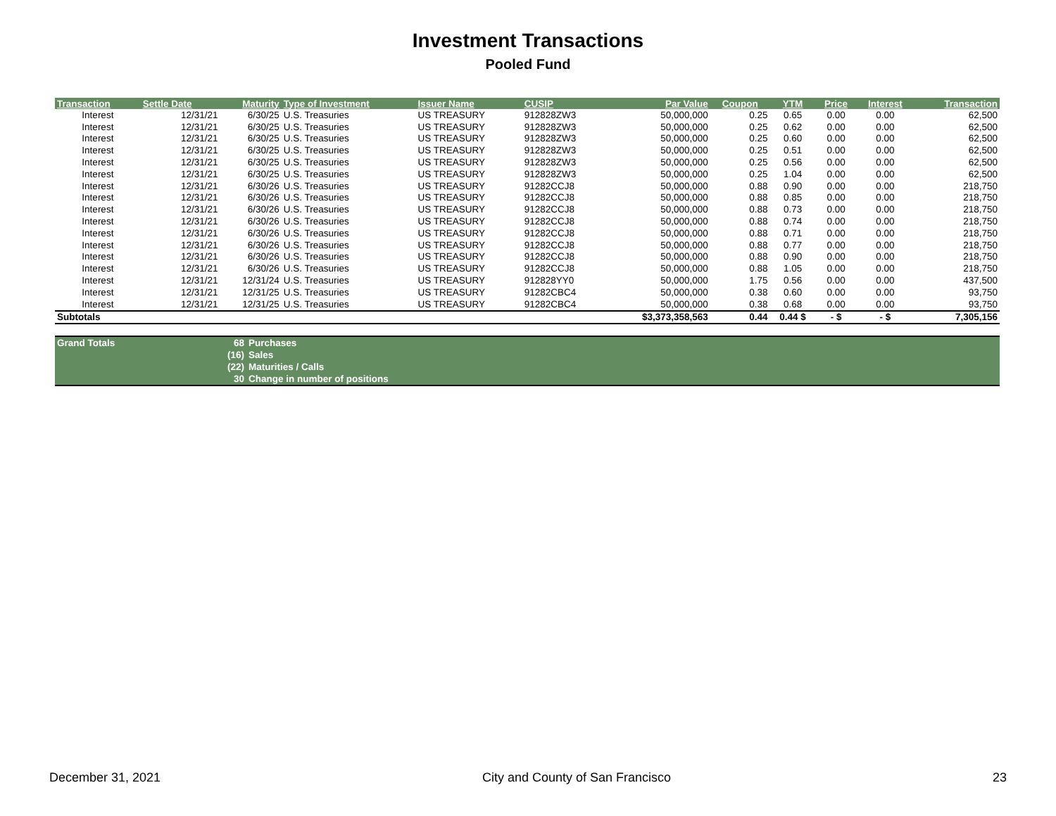Investment Transactions
Pooled Fund
| Transaction | Settle Date | Maturity | Type of Investment | Issuer Name | CUSIP | Par Value | Coupon | YTM | Price | Interest | Transaction |
| --- | --- | --- | --- | --- | --- | --- | --- | --- | --- | --- | --- |
| Interest | 12/31/21 | 6/30/25 | U.S. Treasuries | US TREASURY | 912828ZW3 | 50,000,000 | 0.25 | 0.65 | 0.00 | 0.00 | 62,500 |
| Interest | 12/31/21 | 6/30/25 | U.S. Treasuries | US TREASURY | 912828ZW3 | 50,000,000 | 0.25 | 0.62 | 0.00 | 0.00 | 62,500 |
| Interest | 12/31/21 | 6/30/25 | U.S. Treasuries | US TREASURY | 912828ZW3 | 50,000,000 | 0.25 | 0.60 | 0.00 | 0.00 | 62,500 |
| Interest | 12/31/21 | 6/30/25 | U.S. Treasuries | US TREASURY | 912828ZW3 | 50,000,000 | 0.25 | 0.51 | 0.00 | 0.00 | 62,500 |
| Interest | 12/31/21 | 6/30/25 | U.S. Treasuries | US TREASURY | 912828ZW3 | 50,000,000 | 0.25 | 0.56 | 0.00 | 0.00 | 62,500 |
| Interest | 12/31/21 | 6/30/25 | U.S. Treasuries | US TREASURY | 912828ZW3 | 50,000,000 | 0.25 | 1.04 | 0.00 | 0.00 | 62,500 |
| Interest | 12/31/21 | 6/30/26 | U.S. Treasuries | US TREASURY | 91282CCJ8 | 50,000,000 | 0.88 | 0.90 | 0.00 | 0.00 | 218,750 |
| Interest | 12/31/21 | 6/30/26 | U.S. Treasuries | US TREASURY | 91282CCJ8 | 50,000,000 | 0.88 | 0.85 | 0.00 | 0.00 | 218,750 |
| Interest | 12/31/21 | 6/30/26 | U.S. Treasuries | US TREASURY | 91282CCJ8 | 50,000,000 | 0.88 | 0.73 | 0.00 | 0.00 | 218,750 |
| Interest | 12/31/21 | 6/30/26 | U.S. Treasuries | US TREASURY | 91282CCJ8 | 50,000,000 | 0.88 | 0.74 | 0.00 | 0.00 | 218,750 |
| Interest | 12/31/21 | 6/30/26 | U.S. Treasuries | US TREASURY | 91282CCJ8 | 50,000,000 | 0.88 | 0.71 | 0.00 | 0.00 | 218,750 |
| Interest | 12/31/21 | 6/30/26 | U.S. Treasuries | US TREASURY | 91282CCJ8 | 50,000,000 | 0.88 | 0.77 | 0.00 | 0.00 | 218,750 |
| Interest | 12/31/21 | 6/30/26 | U.S. Treasuries | US TREASURY | 91282CCJ8 | 50,000,000 | 0.88 | 0.90 | 0.00 | 0.00 | 218,750 |
| Interest | 12/31/21 | 6/30/26 | U.S. Treasuries | US TREASURY | 91282CCJ8 | 50,000,000 | 0.88 | 1.05 | 0.00 | 0.00 | 218,750 |
| Interest | 12/31/21 | 12/31/24 | U.S. Treasuries | US TREASURY | 912828YY0 | 50,000,000 | 1.75 | 0.56 | 0.00 | 0.00 | 437,500 |
| Interest | 12/31/21 | 12/31/25 | U.S. Treasuries | US TREASURY | 91282CBC4 | 50,000,000 | 0.38 | 0.60 | 0.00 | 0.00 | 93,750 |
| Interest | 12/31/21 | 12/31/25 | U.S. Treasuries | US TREASURY | 91282CBC4 | 50,000,000 | 0.38 | 0.68 | 0.00 | 0.00 | 93,750 |
| Subtotals | | | | | | $3,373,358,563 | 0.44 | 0.44 $ | - $ | - $ | 7,305,156 |
| Grand Totals | 68 | Purchases |
| | (16) | Sales |
| | (22) | Maturities / Calls |
| | 30 | Change in number of positions |
December 31, 2021 City and County of San Francisco 23